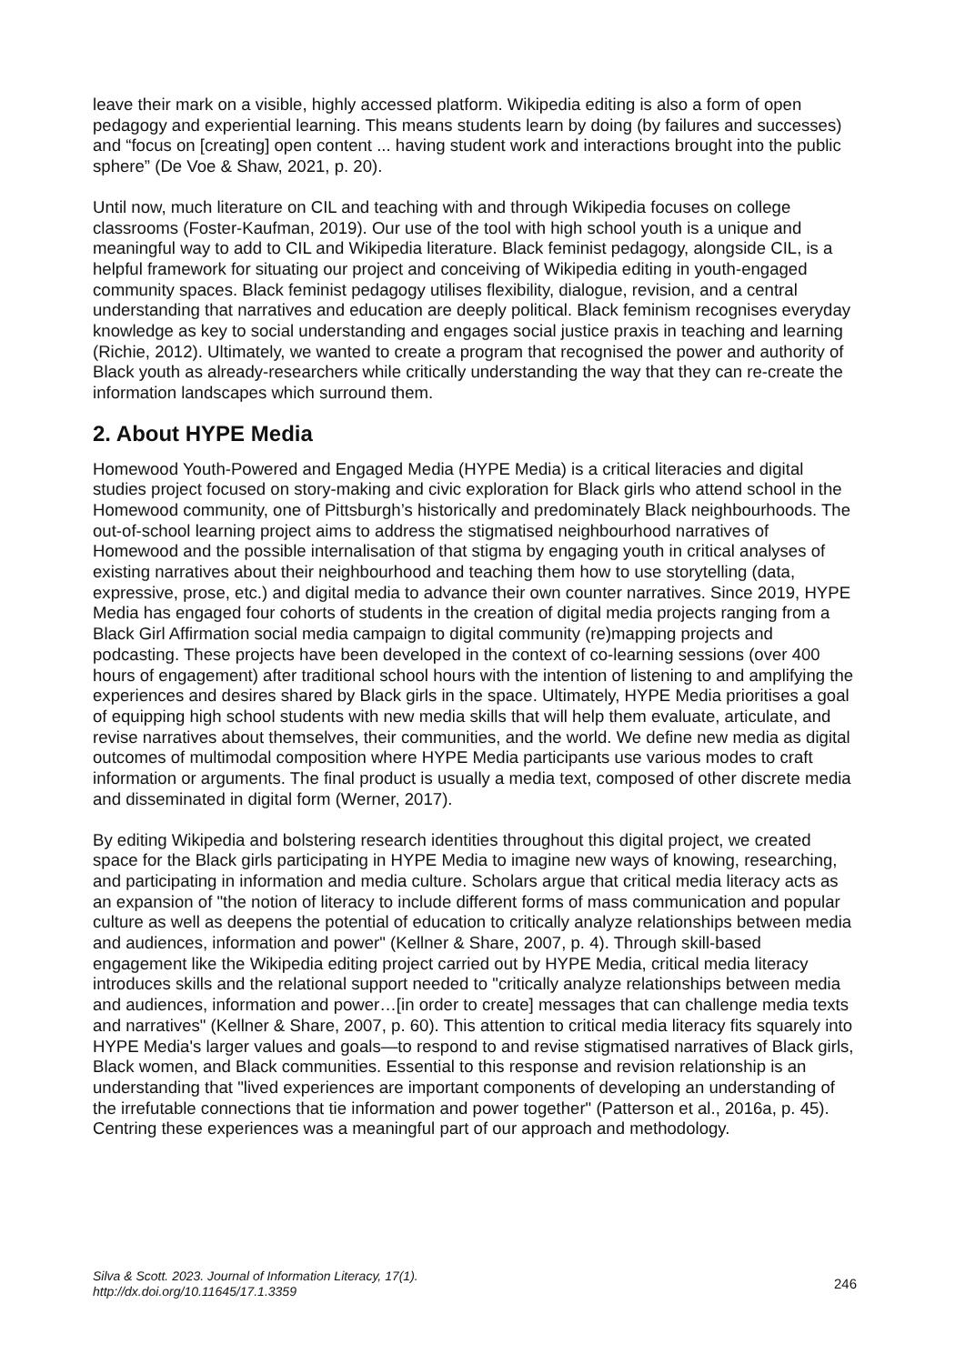leave their mark on a visible, highly accessed platform. Wikipedia editing is also a form of open pedagogy and experiential learning. This means students learn by doing (by failures and successes) and “focus on [creating] open content ... having student work and interactions brought into the public sphere” (De Voe & Shaw, 2021, p. 20).
Until now, much literature on CIL and teaching with and through Wikipedia focuses on college classrooms (Foster-Kaufman, 2019). Our use of the tool with high school youth is a unique and meaningful way to add to CIL and Wikipedia literature. Black feminist pedagogy, alongside CIL, is a helpful framework for situating our project and conceiving of Wikipedia editing in youth-engaged community spaces. Black feminist pedagogy utilises flexibility, dialogue, revision, and a central understanding that narratives and education are deeply political. Black feminism recognises everyday knowledge as key to social understanding and engages social justice praxis in teaching and learning (Richie, 2012). Ultimately, we wanted to create a program that recognised the power and authority of Black youth as already-researchers while critically understanding the way that they can re-create the information landscapes which surround them.
2. About HYPE Media
Homewood Youth-Powered and Engaged Media (HYPE Media) is a critical literacies and digital studies project focused on story-making and civic exploration for Black girls who attend school in the Homewood community, one of Pittsburgh’s historically and predominately Black neighbourhoods. The out-of-school learning project aims to address the stigmatised neighbourhood narratives of Homewood and the possible internalisation of that stigma by engaging youth in critical analyses of existing narratives about their neighbourhood and teaching them how to use storytelling (data, expressive, prose, etc.) and digital media to advance their own counter narratives. Since 2019, HYPE Media has engaged four cohorts of students in the creation of digital media projects ranging from a Black Girl Affirmation social media campaign to digital community (re)mapping projects and podcasting. These projects have been developed in the context of co-learning sessions (over 400 hours of engagement) after traditional school hours with the intention of listening to and amplifying the experiences and desires shared by Black girls in the space. Ultimately, HYPE Media prioritises a goal of equipping high school students with new media skills that will help them evaluate, articulate, and revise narratives about themselves, their communities, and the world. We define new media as digital outcomes of multimodal composition where HYPE Media participants use various modes to craft information or arguments. The final product is usually a media text, composed of other discrete media and disseminated in digital form (Werner, 2017).
By editing Wikipedia and bolstering research identities throughout this digital project, we created space for the Black girls participating in HYPE Media to imagine new ways of knowing, researching, and participating in information and media culture. Scholars argue that critical media literacy acts as an expansion of "the notion of literacy to include different forms of mass communication and popular culture as well as deepens the potential of education to critically analyze relationships between media and audiences, information and power" (Kellner & Share, 2007, p. 4). Through skill-based engagement like the Wikipedia editing project carried out by HYPE Media, critical media literacy introduces skills and the relational support needed to "critically analyze relationships between media and audiences, information and power…[in order to create] messages that can challenge media texts and narratives" (Kellner & Share, 2007, p. 60). This attention to critical media literacy fits squarely into HYPE Media's larger values and goals—to respond to and revise stigmatised narratives of Black girls, Black women, and Black communities. Essential to this response and revision relationship is an understanding that "lived experiences are important components of developing an understanding of the irrefutable connections that tie information and power together" (Patterson et al., 2016a, p. 45). Centring these experiences was a meaningful part of our approach and methodology.
Silva & Scott. 2023. Journal of Information Literacy, 17(1).
http://dx.doi.org/10.11645/17.1.3359
246